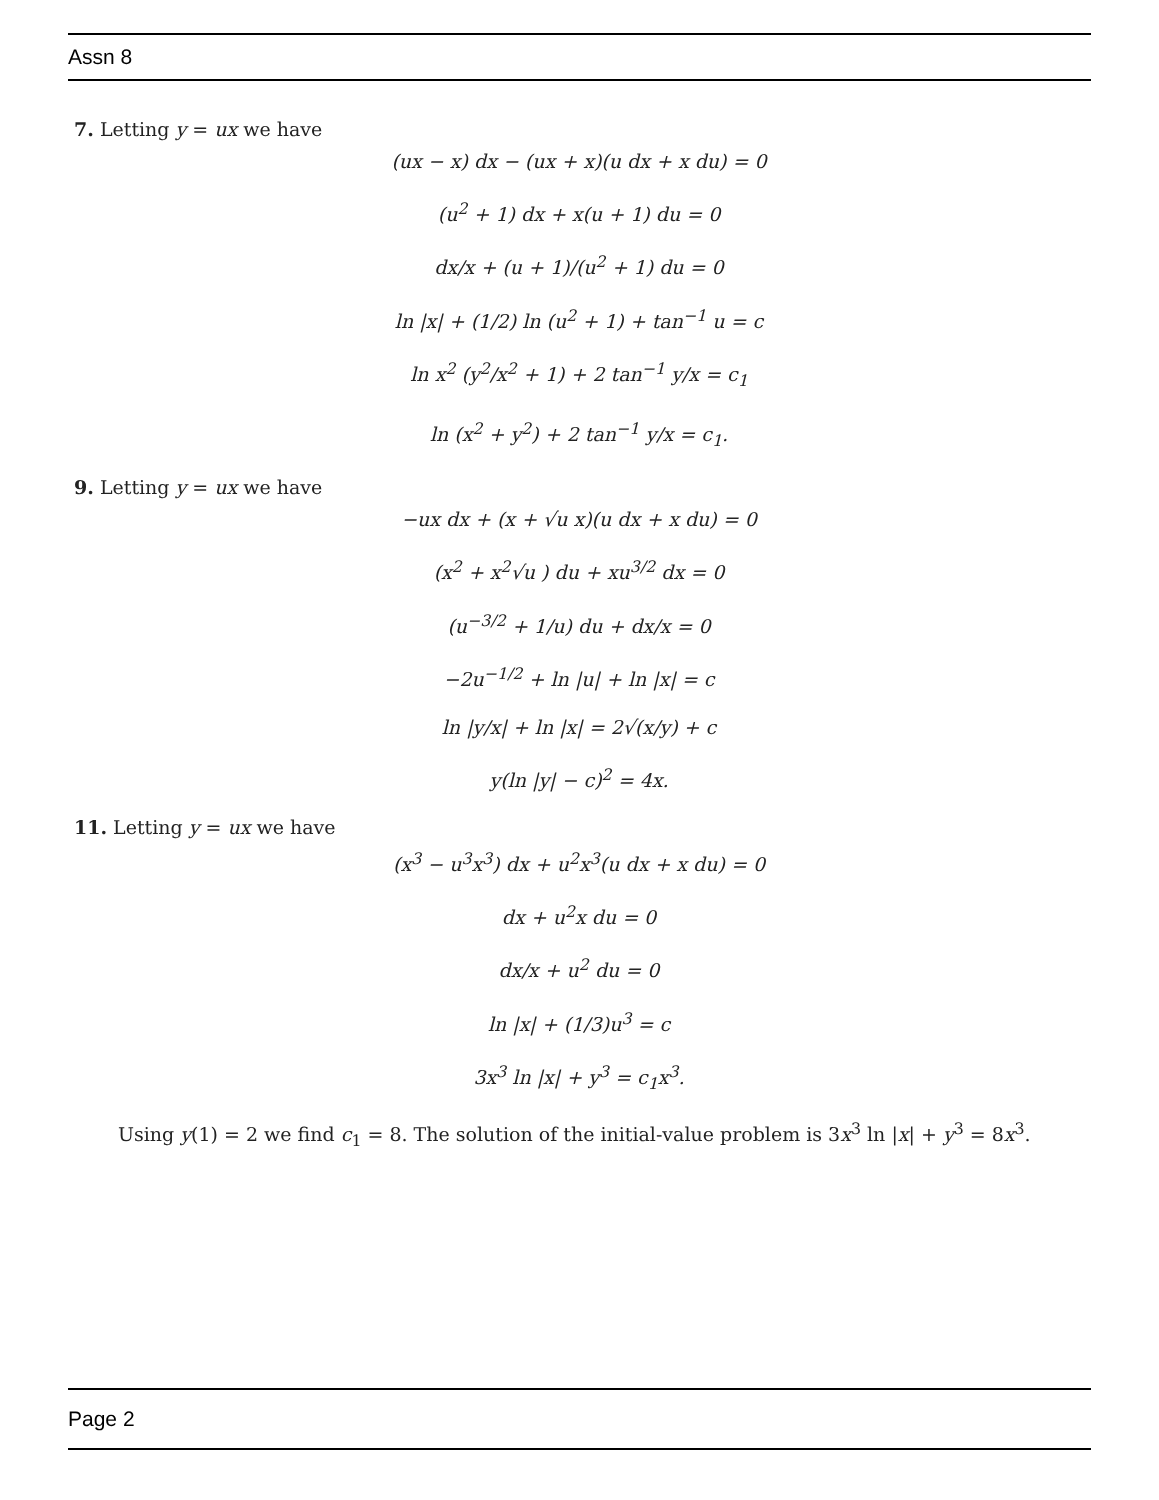Assn 8
7. Letting y = ux we have
(ux − x) dx − (ux + x)(u dx + x du) = 0
(u<sup>2</sup> + 1) dx + x(u + 1) du = 0
dx/x + (u + 1)/(u<sup>2</sup> + 1) du = 0
ln |x| + (1/2) ln (u<sup>2</sup> + 1) + tan<sup>−1</sup> u = c
ln x<sup>2</sup> (y<sup>2</sup>/x<sup>2</sup> + 1) + 2 tan<sup>−1</sup> y/x = c<sub>1</sub>
ln (x<sup>2</sup> + y<sup>2</sup>) + 2 tan<sup>−1</sup> y/x = c<sub>1</sub>.
9. Letting y = ux we have
−ux dx + (x + √u x)(u dx + x du) = 0
(x<sup>2</sup> + x<sup>2</sup>√u ) du + xu<sup>3/2</sup> dx = 0
(u<sup>−3/2</sup> + 1/u) du + dx/x = 0
−2u<sup>−1/2</sup> + ln |u| + ln |x| = c
ln |y/x| + ln |x| = 2√(x/y) + c
y(ln |y| − c)<sup>2</sup> = 4x.
11. Letting y = ux we have
(x<sup>3</sup> − u<sup>3</sup>x<sup>3</sup>) dx + u<sup>2</sup>x<sup>3</sup>(u dx + x du) = 0
dx + u<sup>2</sup>x du = 0
dx/x + u<sup>2</sup> du = 0
ln |x| + (1/3)u<sup>3</sup> = c
3x<sup>3</sup> ln |x| + y<sup>3</sup> = c<sub>1</sub>x<sup>3</sup>.
Using y(1) = 2 we find c<sub>1</sub> = 8. The solution of the initial-value problem is 3x<sup>3</sup> ln |x| + y<sup>3</sup> = 8x<sup>3</sup>.
Page 2